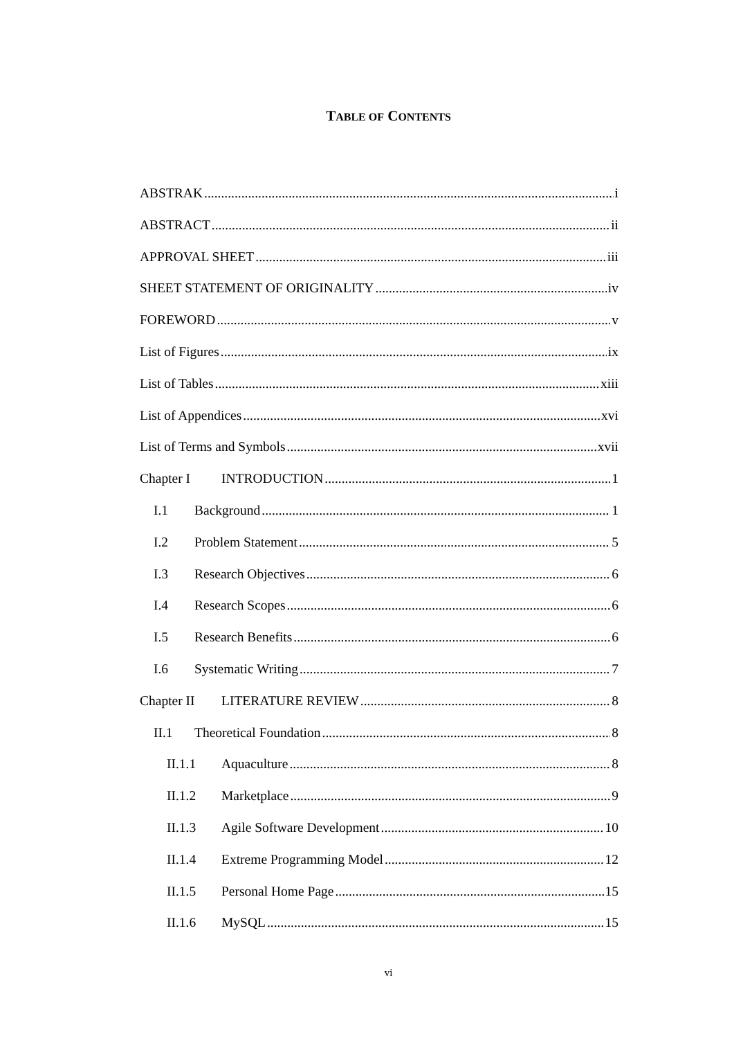TABLE OF CONTENTS
ABSTRAK i
ABSTRACT ii
APPROVAL SHEET iii
SHEET STATEMENT OF ORIGINALITY iv
FOREWORD v
List of Figures ix
List of Tables xiii
List of Appendices xvi
List of Terms and Symbols xvii
Chapter I INTRODUCTION 1
I.1 Background 1
I.2 Problem Statement 5
I.3 Research Objectives 6
I.4 Research Scopes 6
I.5 Research Benefits 6
I.6 Systematic Writing 7
Chapter II LITERATURE REVIEW 8
II.1 Theoretical Foundation 8
II.1.1 Aquaculture 8
II.1.2 Marketplace 9
II.1.3 Agile Software Development 10
II.1.4 Extreme Programming Model 12
II.1.5 Personal Home Page 15
II.1.6 MySQL 15
vi